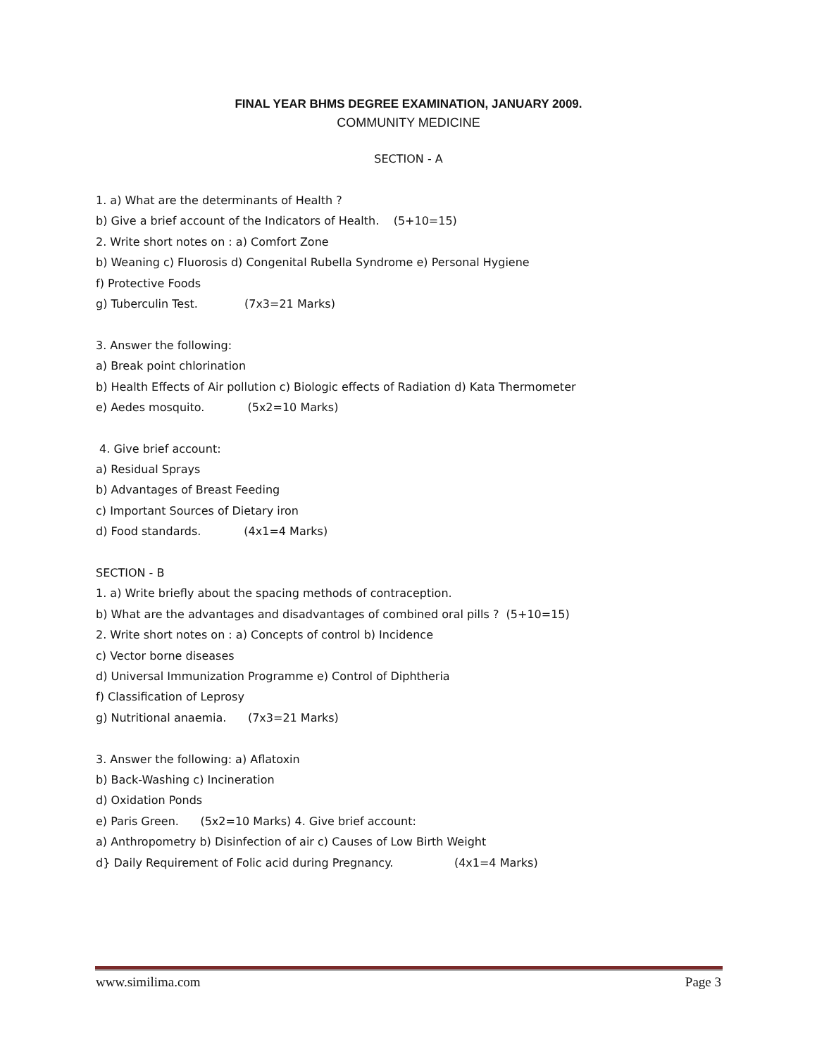FINAL YEAR BHMS DEGREE EXAMINATION, JANUARY 2009.
COMMUNITY MEDICINE
SECTION - A
1. a) What are the determinants of Health ?
b) Give a brief account of the Indicators of Health. (5+10=15)
2. Write short notes on : a) Comfort Zone
b) Weaning c) Fluorosis d) Congenital Rubella Syndrome e) Personal Hygiene
f) Protective Foods
g) Tuberculin Test. (7x3=21 Marks)
3. Answer the following:
a) Break point chlorination
b) Health Effects of Air pollution c) Biologic effects of Radiation d) Kata Thermometer
e) Aedes mosquito. (5x2=10 Marks)
4. Give brief account:
a) Residual Sprays
b) Advantages of Breast Feeding
c) Important Sources of Dietary iron
d) Food standards. (4x1=4 Marks)
SECTION - B
1. a) Write briefly about the spacing methods of contraception.
b) What are the advantages and disadvantages of combined oral pills ? (5+10=15)
2. Write short notes on : a) Concepts of control b) Incidence
c) Vector borne diseases
d) Universal Immunization Programme e) Control of Diphtheria
f) Classification of Leprosy
g) Nutritional anaemia. (7x3=21 Marks)
3. Answer the following: a) Aflatoxin
b) Back-Washing c) Incineration
d) Oxidation Ponds
e) Paris Green. (5x2=10 Marks) 4. Give brief account:
a) Anthropometry b) Disinfection of air c) Causes of Low Birth Weight
d} Daily Requirement of Folic acid during Pregnancy. (4x1=4 Marks)
www.similima.com Page 3